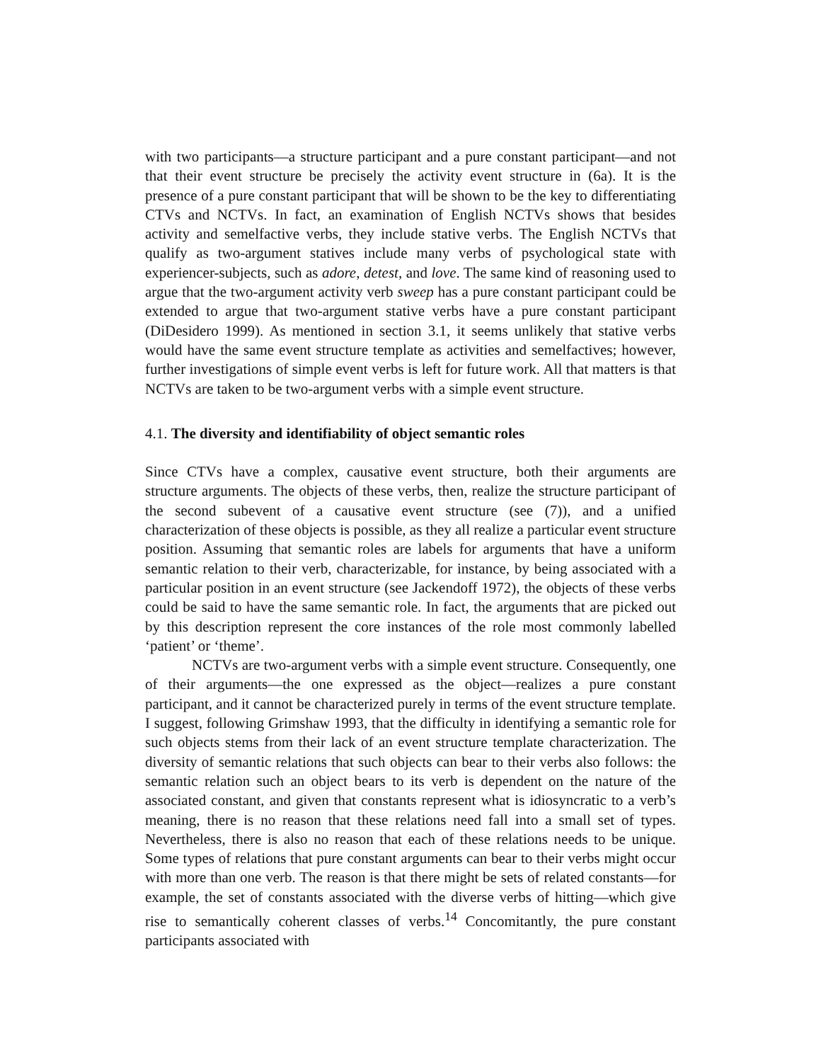with two participants—a structure participant and a pure constant participant—and not that their event structure be precisely the activity event structure in (6a). It is the presence of a pure constant participant that will be shown to be the key to differentiating CTVs and NCTVs. In fact, an examination of English NCTVs shows that besides activity and semelfactive verbs, they include stative verbs. The English NCTVs that qualify as two-argument statives include many verbs of psychological state with experiencer-subjects, such as adore, detest, and love. The same kind of reasoning used to argue that the two-argument activity verb sweep has a pure constant participant could be extended to argue that two-argument stative verbs have a pure constant participant (DiDesidero 1999). As mentioned in section 3.1, it seems unlikely that stative verbs would have the same event structure template as activities and semelfactives; however, further investigations of simple event verbs is left for future work. All that matters is that NCTVs are taken to be two-argument verbs with a simple event structure.
4.1. The diversity and identifiability of object semantic roles
Since CTVs have a complex, causative event structure, both their arguments are structure arguments. The objects of these verbs, then, realize the structure participant of the second subevent of a causative event structure (see (7)), and a unified characterization of these objects is possible, as they all realize a particular event structure position. Assuming that semantic roles are labels for arguments that have a uniform semantic relation to their verb, characterizable, for instance, by being associated with a particular position in an event structure (see Jackendoff 1972), the objects of these verbs could be said to have the same semantic role. In fact, the arguments that are picked out by this description represent the core instances of the role most commonly labelled ‘patient’ or ‘theme’.
NCTVs are two-argument verbs with a simple event structure. Consequently, one of their arguments—the one expressed as the object—realizes a pure constant participant, and it cannot be characterized purely in terms of the event structure template. I suggest, following Grimshaw 1993, that the difficulty in identifying a semantic role for such objects stems from their lack of an event structure template characterization. The diversity of semantic relations that such objects can bear to their verbs also follows: the semantic relation such an object bears to its verb is dependent on the nature of the associated constant, and given that constants represent what is idiosyncratic to a verb’s meaning, there is no reason that these relations need fall into a small set of types. Nevertheless, there is also no reason that each of these relations needs to be unique. Some types of relations that pure constant arguments can bear to their verbs might occur with more than one verb. The reason is that there might be sets of related constants—for example, the set of constants associated with the diverse verbs of hitting—which give rise to semantically coherent classes of verbs.<sup>14</sup> Concomitantly, the pure constant participants associated with